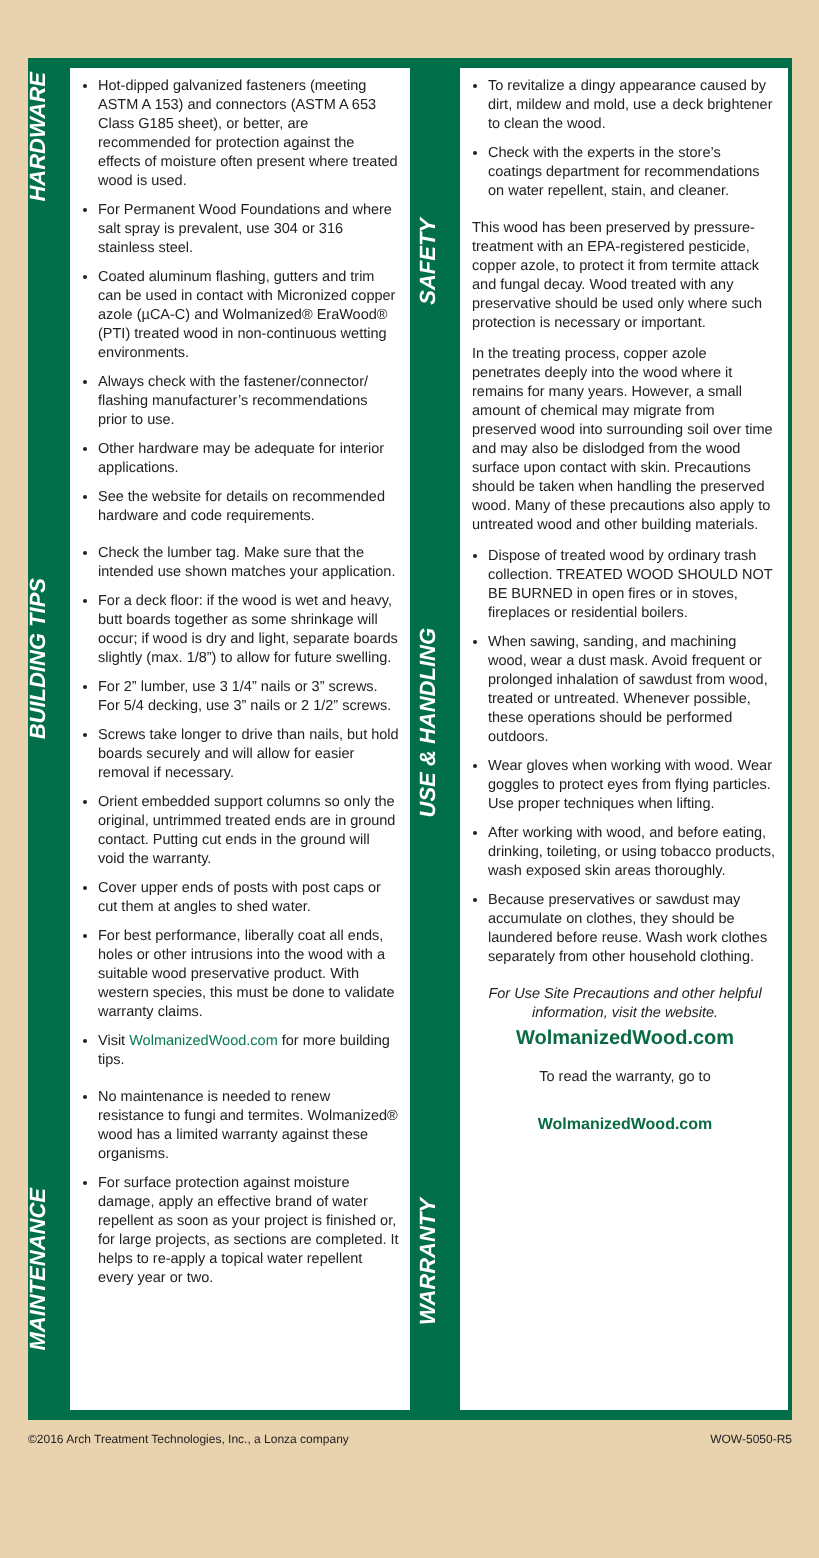HARDWARE
BUILDING TIPS
MAINTENANCE
SAFETY
USE & HANDLING
WARRANTY
Hot-dipped galvanized fasteners (meeting ASTM A 153) and connectors (ASTM A 653 Class G185 sheet), or better, are recommended for protection against the effects of moisture often present where treated wood is used.
For Permanent Wood Foundations and where salt spray is prevalent, use 304 or 316 stainless steel.
Coated aluminum flashing, gutters and trim can be used in contact with Micronized copper azole (µCA-C) and Wolmanized® EraWood® (PTI) treated wood in non-continuous wetting environments.
Always check with the fastener/connector/ flashing manufacturer’s recommendations prior to use.
Other hardware may be adequate for interior applications.
See the website for details on recommended hardware and code requirements.
Check the lumber tag. Make sure that the intended use shown matches your application.
For a deck floor: if the wood is wet and heavy, butt boards together as some shrinkage will occur; if wood is dry and light, separate boards slightly (max. 1/8”) to allow for future swelling.
For 2” lumber, use 3 1/4” nails or 3” screws. For 5/4 decking, use 3” nails or 2 1/2” screws.
Screws take longer to drive than nails, but hold boards securely and will allow for easier removal if necessary.
Orient embedded support columns so only the original, untrimmed treated ends are in ground contact. Putting cut ends in the ground will void the warranty.
Cover upper ends of posts with post caps or cut them at angles to shed water.
For best performance, liberally coat all ends, holes or other intrusions into the wood with a suitable wood preservative product. With western species, this must be done to validate warranty claims.
Visit WolmanizedWood.com for more building tips.
No maintenance is needed to renew resistance to fungi and termites. Wolmanized® wood has a limited warranty against these organisms.
For surface protection against moisture damage, apply an effective brand of water repellent as soon as your project is finished or, for large projects, as sections are completed. It helps to re-apply a topical water repellent every year or two.
To revitalize a dingy appearance caused by dirt, mildew and mold, use a deck brightener to clean the wood.
Check with the experts in the store’s coatings department for recommendations on water repellent, stain, and cleaner.
This wood has been preserved by pressure-treatment with an EPA-registered pesticide, copper azole, to protect it from termite attack and fungal decay. Wood treated with any preservative should be used only where such protection is necessary or important.
In the treating process, copper azole penetrates deeply into the wood where it remains for many years. However, a small amount of chemical may migrate from preserved wood into surrounding soil over time and may also be dislodged from the wood surface upon contact with skin. Precautions should be taken when handling the preserved wood. Many of these precautions also apply to untreated wood and other building materials.
Dispose of treated wood by ordinary trash collection. TREATED WOOD SHOULD NOT BE BURNED in open fires or in stoves, fireplaces or residential boilers.
When sawing, sanding, and machining wood, wear a dust mask. Avoid frequent or prolonged inhalation of sawdust from wood, treated or untreated. Whenever possible, these operations should be performed outdoors.
Wear gloves when working with wood. Wear goggles to protect eyes from flying particles. Use proper techniques when lifting.
After working with wood, and before eating, drinking, toileting, or using tobacco products, wash exposed skin areas thoroughly.
Because preservatives or sawdust may accumulate on clothes, they should be laundered before reuse. Wash work clothes separately from other household clothing.
For Use Site Precautions and other helpful information, visit the website.
WolmanizedWood.com
To read the warranty, go to
WolmanizedWood.com
©2016 Arch Treatment Technologies, Inc., a Lonza company WOW-5050-R5